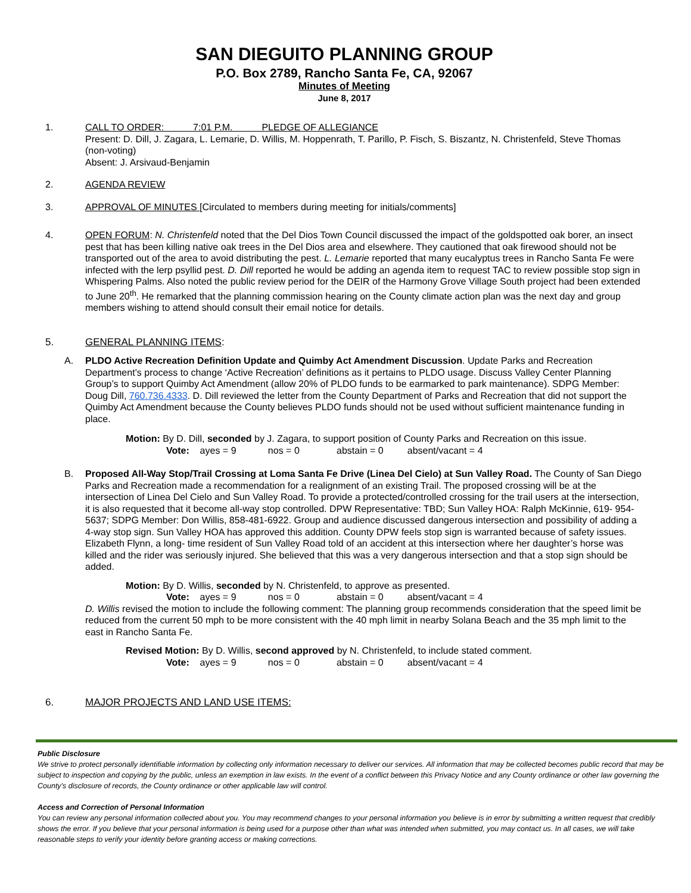SAN DIEGUITO PLANNING GROUP
P.O. Box 2789, Rancho Santa Fe, CA, 92067
Minutes of Meeting
June 8, 2017
1. CALL TO ORDER: 7:01 P.M. PLEDGE OF ALLEGIANCE
Present: D. Dill, J. Zagara, L. Lemarie, D. Willis, M. Hoppenrath, T. Parillo, P. Fisch, S. Biszantz, N. Christenfeld, Steve Thomas (non-voting)
Absent: J. Arsivaud-Benjamin
2. AGENDA REVIEW
3. APPROVAL OF MINUTES [Circulated to members during meeting for initials/comments]
4. OPEN FORUM: N. Christenfeld noted that the Del Dios Town Council discussed the impact of the goldspotted oak borer, an insect pest that has been killing native oak trees in the Del Dios area and elsewhere. They cautioned that oak firewood should not be transported out of the area to avoid distributing the pest. L. Lemarie reported that many eucalyptus trees in Rancho Santa Fe were infected with the lerp psyllid pest. D. Dill reported he would be adding an agenda item to request TAC to review possible stop sign in Whispering Palms. Also noted the public review period for the DEIR of the Harmony Grove Village South project had been extended to June 20<sup>th</sup>. He remarked that the planning commission hearing on the County climate action plan was the next day and group members wishing to attend should consult their email notice for details.
5. GENERAL PLANNING ITEMS:
A. PLDO Active Recreation Definition Update and Quimby Act Amendment Discussion. Update Parks and Recreation Department’s process to change ‘Active Recreation’ definitions as it pertains to PLDO usage. Discuss Valley Center Planning Group’s to support Quimby Act Amendment (allow 20% of PLDO funds to be earmarked to park maintenance). SDPG Member: Doug Dill, 760.736.4333. D. Dill reviewed the letter from the County Department of Parks and Recreation that did not support the Quimby Act Amendment because the County believes PLDO funds should not be used without sufficient maintenance funding in place.
Motion: By D. Dill, seconded by J. Zagara, to support position of County Parks and Recreation on this issue.
Vote: ayes = 9 nos = 0 abstain = 0 absent/vacant = 4
B. Proposed All-Way Stop/Trail Crossing at Loma Santa Fe Drive (Linea Del Cielo) at Sun Valley Road. The County of San Diego Parks and Recreation made a recommendation for a realignment of an existing Trail. The proposed crossing will be at the intersection of Linea Del Cielo and Sun Valley Road. To provide a protected/controlled crossing for the trail users at the intersection, it is also requested that it become all-way stop controlled. DPW Representative: TBD; Sun Valley HOA: Ralph McKinnie, 619- 954-5637; SDPG Member: Don Willis, 858-481-6922. Group and audience discussed dangerous intersection and possibility of adding a 4-way stop sign. Sun Valley HOA has approved this addition. County DPW feels stop sign is warranted because of safety issues. Elizabeth Flynn, a long- time resident of Sun Valley Road told of an accident at this intersection where her daughter’s horse was killed and the rider was seriously injured. She believed that this was a very dangerous intersection and that a stop sign should be added.
Motion: By D. Willis, seconded by N. Christenfeld, to approve as presented.
Vote: ayes = 9 nos = 0 abstain = 0 absent/vacant = 4
D. Willis revised the motion to include the following comment: The planning group recommends consideration that the speed limit be reduced from the current 50 mph to be more consistent with the 40 mph limit in nearby Solana Beach and the 35 mph limit to the east in Rancho Santa Fe.
Revised Motion: By D. Willis, second approved by N. Christenfeld, to include stated comment.
Vote: ayes = 9 nos = 0 abstain = 0 absent/vacant = 4
6. MAJOR PROJECTS AND LAND USE ITEMS:
Public Disclosure
We strive to protect personally identifiable information by collecting only information necessary to deliver our services. All information that may be collected becomes public record that may be subject to inspection and copying by the public, unless an exemption in law exists. In the event of a conflict between this Privacy Notice and any County ordinance or other law governing the County's disclosure of records, the County ordinance or other applicable law will control.
Access and Correction of Personal Information
You can review any personal information collected about you. You may recommend changes to your personal information you believe is in error by submitting a written request that credibly shows the error. If you believe that your personal information is being used for a purpose other than what was intended when submitted, you may contact us. In all cases, we will take reasonable steps to verify your identity before granting access or making corrections.